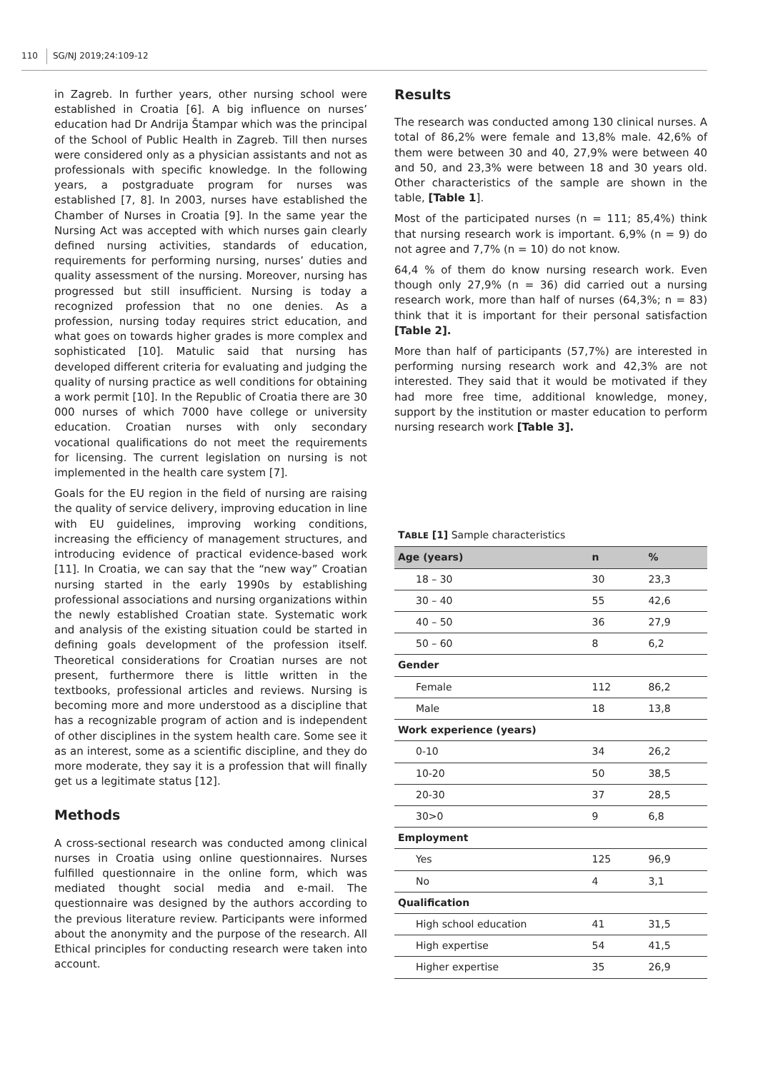110 SG/NJ 2019;24:109-12
in Zagreb. In further years, other nursing school were established in Croatia [6]. A big influence on nurses’ education had Dr Andrija Štampar which was the principal of the School of Public Health in Zagreb. Till then nurses were considered only as a physician assistants and not as professionals with specific knowledge. In the following years, a postgraduate program for nurses was established [7, 8]. In 2003, nurses have established the Chamber of Nurses in Croatia [9]. In the same year the Nursing Act was accepted with which nurses gain clearly defined nursing activities, standards of education, requirements for performing nursing, nurses’ duties and quality assessment of the nursing. Moreover, nursing has progressed but still insufficient. Nursing is today a recognized profession that no one denies. As a profession, nursing today requires strict education, and what goes on towards higher grades is more complex and sophisticated [10]. Matulic said that nursing has developed different criteria for evaluating and judging the quality of nursing practice as well conditions for obtaining a work permit [10]. In the Republic of Croatia there are 30 000 nurses of which 7000 have college or university education. Croatian nurses with only secondary vocational qualifications do not meet the requirements for licensing. The current legislation on nursing is not implemented in the health care system [7].
Goals for the EU region in the field of nursing are raising the quality of service delivery, improving education in line with EU guidelines, improving working conditions, increasing the efficiency of management structures, and introducing evidence of practical evidence-based work [11]. In Croatia, we can say that the “new way” Croatian nursing started in the early 1990s by establishing professional associations and nursing organizations within the newly established Croatian state. Systematic work and analysis of the existing situation could be started in defining goals development of the profession itself. Theoretical considerations for Croatian nurses are not present, furthermore there is little written in the textbooks, professional articles and reviews. Nursing is becoming more and more understood as a discipline that has a recognizable program of action and is independent of other disciplines in the system health care. Some see it as an interest, some as a scientific discipline, and they do more moderate, they say it is a profession that will finally get us a legitimate status [12].
Methods
A cross-sectional research was conducted among clinical nurses in Croatia using online questionnaires. Nurses fulfilled questionnaire in the online form, which was mediated thought social media and e-mail. The questionnaire was designed by the authors according to the previous literature review. Participants were informed about the anonymity and the purpose of the research. All Ethical principles for conducting research were taken into account.
Results
The research was conducted among 130 clinical nurses. A total of 86,2% were female and 13,8% male. 42,6% of them were between 30 and 40, 27,9% were between 40 and 50, and 23,3% were between 18 and 30 years old. Other characteristics of the sample are shown in the table, [Table 1].
Most of the participated nurses (n = 111; 85,4%) think that nursing research work is important. 6,9% (n = 9) do not agree and 7,7% (n = 10) do not know.
64,4 % of them do know nursing research work. Even though only 27,9% (n = 36) did carried out a nursing research work, more than half of nurses (64,3%; n = 83) think that it is important for their personal satisfaction [Table 2].
More than half of participants (57,7%) are interested in performing nursing research work and 42,3% are not interested. They said that it would be motivated if they had more free time, additional knowledge, money, support by the institution or master education to perform nursing research work [Table 3].
TABLE [1] Sample characteristics
| Age (years) | n | % |
| --- | --- | --- |
| 18 – 30 | 30 | 23,3 |
| 30 – 40 | 55 | 42,6 |
| 40 – 50 | 36 | 27,9 |
| 50 – 60 | 8 | 6,2 |
| Gender | | |
| Female | 112 | 86,2 |
| Male | 18 | 13,8 |
| Work experience (years) | | |
| 0-10 | 34 | 26,2 |
| 10-20 | 50 | 38,5 |
| 20-30 | 37 | 28,5 |
| 30>0 | 9 | 6,8 |
| Employment | | |
| Yes | 125 | 96,9 |
| No | 4 | 3,1 |
| Qualification | | |
| High school education | 41 | 31,5 |
| High expertise | 54 | 41,5 |
| Higher expertise | 35 | 26,9 |